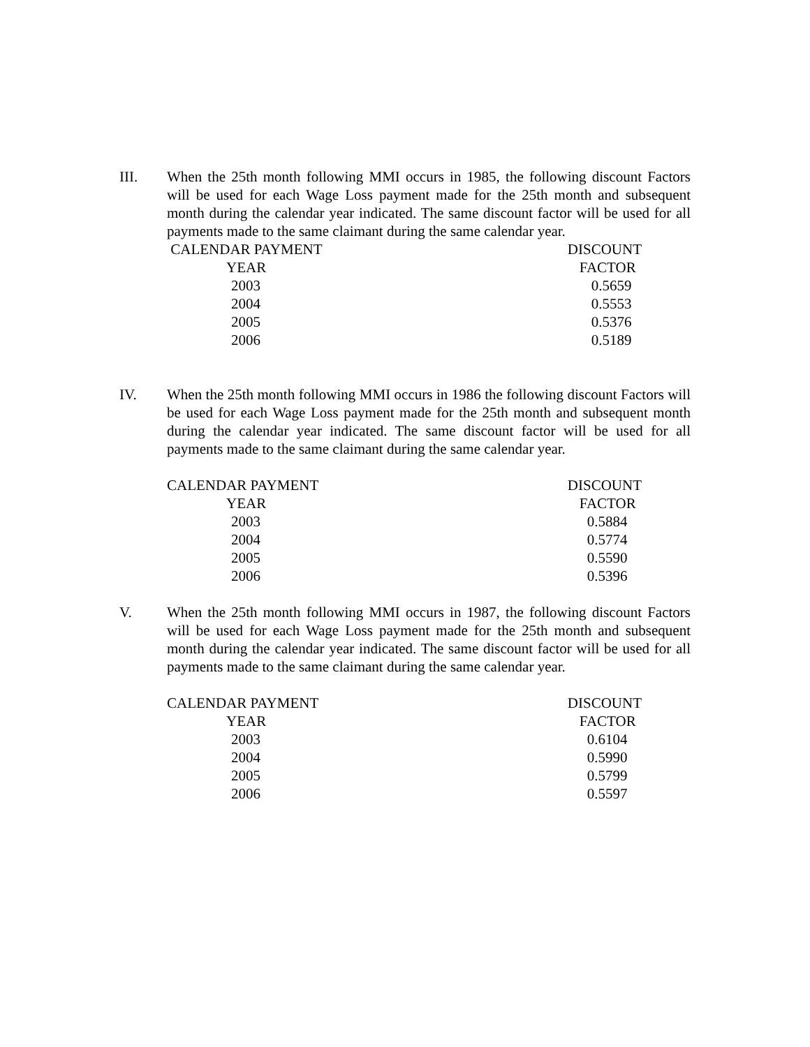III. When the 25th month following MMI occurs in 1985, the following discount Factors will be used for each Wage Loss payment made for the 25th month and subsequent month during the calendar year indicated. The same discount factor will be used for all payments made to the same claimant during the same calendar year.
| CALENDAR PAYMENT | DISCOUNT |
| --- | --- |
| YEAR | FACTOR |
| 2003 | 0.5659 |
| 2004 | 0.5553 |
| 2005 | 0.5376 |
| 2006 | 0.5189 |
IV. When the 25th month following MMI occurs in 1986 the following discount Factors will be used for each Wage Loss payment made for the 25th month and subsequent month during the calendar year indicated. The same discount factor will be used for all payments made to the same claimant during the same calendar year.
| CALENDAR PAYMENT | DISCOUNT |
| --- | --- |
| YEAR | FACTOR |
| 2003 | 0.5884 |
| 2004 | 0.5774 |
| 2005 | 0.5590 |
| 2006 | 0.5396 |
V. When the 25th month following MMI occurs in 1987, the following discount Factors will be used for each Wage Loss payment made for the 25th month and subsequent month during the calendar year indicated. The same discount factor will be used for all payments made to the same claimant during the same calendar year.
| CALENDAR PAYMENT | DISCOUNT |
| --- | --- |
| YEAR | FACTOR |
| 2003 | 0.6104 |
| 2004 | 0.5990 |
| 2005 | 0.5799 |
| 2006 | 0.5597 |